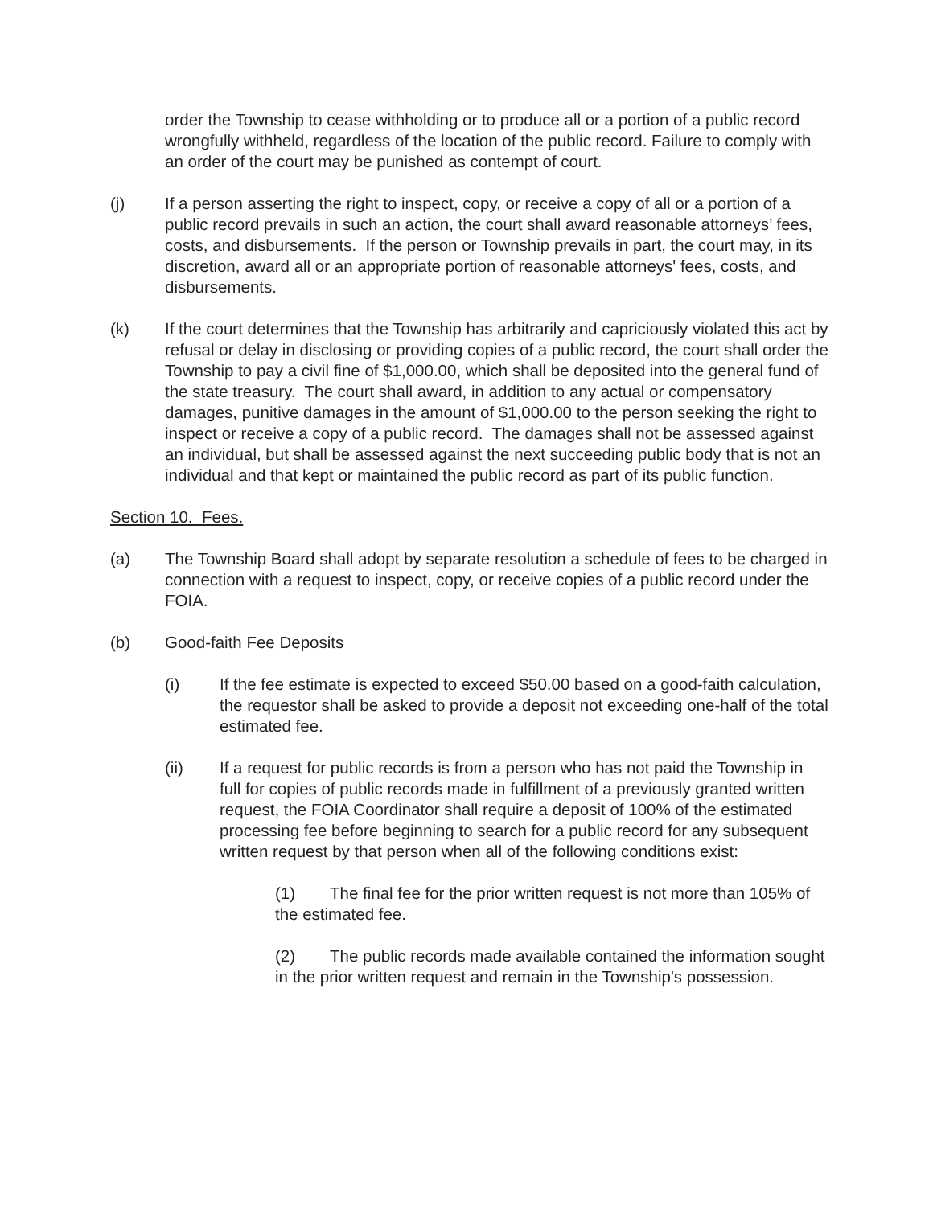order the Township to cease withholding or to produce all or a portion of a public record wrongfully withheld, regardless of the location of the public record. Failure to comply with an order of the court may be punished as contempt of court.
(j) If a person asserting the right to inspect, copy, or receive a copy of all or a portion of a public record prevails in such an action, the court shall award reasonable attorneys’ fees, costs, and disbursements. If the person or Township prevails in part, the court may, in its discretion, award all or an appropriate portion of reasonable attorneys' fees, costs, and disbursements.
(k) If the court determines that the Township has arbitrarily and capriciously violated this act by refusal or delay in disclosing or providing copies of a public record, the court shall order the Township to pay a civil fine of $1,000.00, which shall be deposited into the general fund of the state treasury. The court shall award, in addition to any actual or compensatory damages, punitive damages in the amount of $1,000.00 to the person seeking the right to inspect or receive a copy of a public record. The damages shall not be assessed against an individual, but shall be assessed against the next succeeding public body that is not an individual and that kept or maintained the public record as part of its public function.
Section 10. Fees.
(a) The Township Board shall adopt by separate resolution a schedule of fees to be charged in connection with a request to inspect, copy, or receive copies of a public record under the FOIA.
(b) Good-faith Fee Deposits
(i) If the fee estimate is expected to exceed $50.00 based on a good-faith calculation, the requestor shall be asked to provide a deposit not exceeding one-half of the total estimated fee.
(ii) If a request for public records is from a person who has not paid the Township in full for copies of public records made in fulfillment of a previously granted written request, the FOIA Coordinator shall require a deposit of 100% of the estimated processing fee before beginning to search for a public record for any subsequent written request by that person when all of the following conditions exist:
(1) The final fee for the prior written request is not more than 105% of the estimated fee.
(2) The public records made available contained the information sought in the prior written request and remain in the Township's possession.